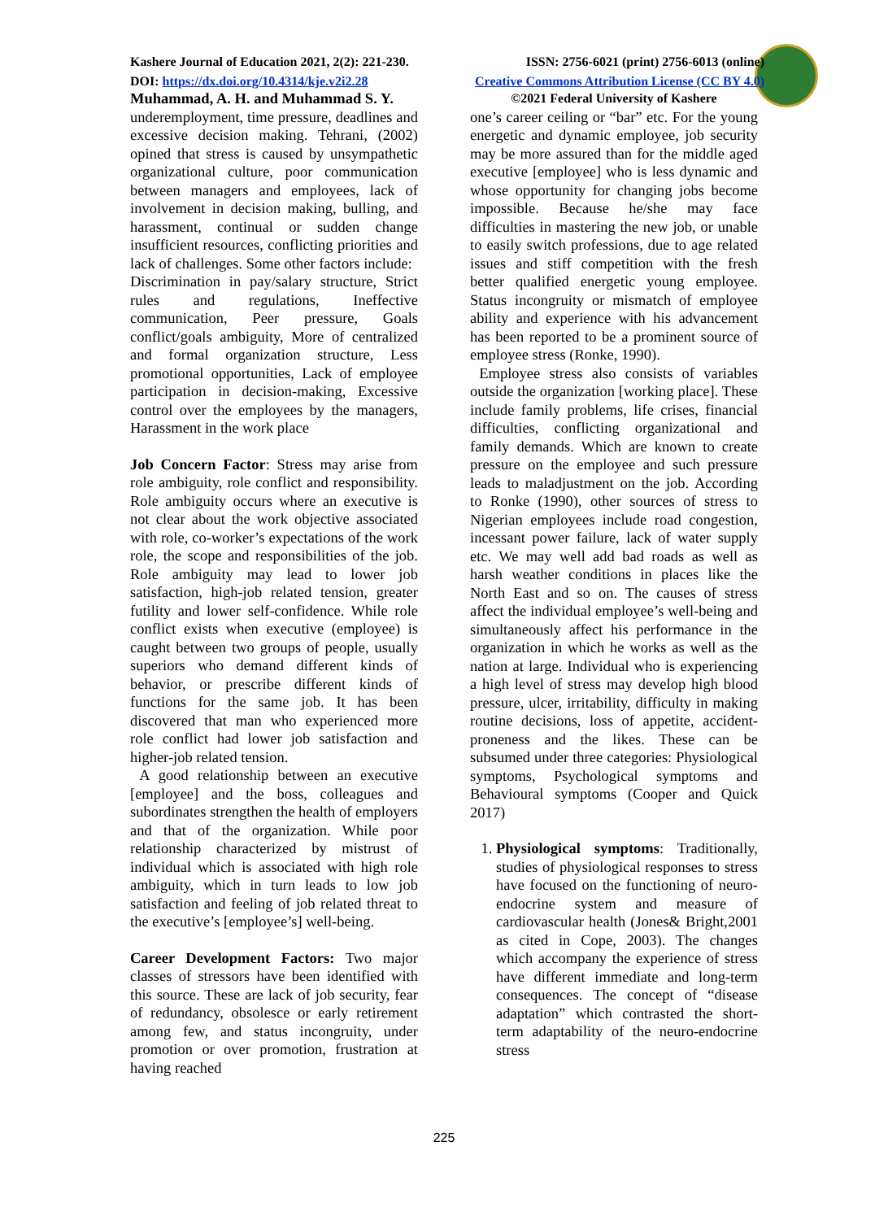Kashere Journal of Education 2021, 2(2): 221-230. ISSN: 2756-6021 (print) 2756-6013 (online)
DOI: https://dx.doi.org/10.4314/kje.v2i2.28 Creative Commons Attribution License (CC BY 4.0)
Muhammad, A. H. and Muhammad S. Y.
underemployment, time pressure, deadlines and excessive decision making. Tehrani, (2002) opined that stress is caused by unsympathetic organizational culture, poor communication between managers and employees, lack of involvement in decision making, bulling, and harassment, continual or sudden change insufficient resources, conflicting priorities and lack of challenges. Some other factors include:
Discrimination in pay/salary structure, Strict rules and regulations, Ineffective communication, Peer pressure, Goals conflict/goals ambiguity, More of centralized and formal organization structure, Less promotional opportunities, Lack of employee participation in decision-making, Excessive control over the employees by the managers, Harassment in the work place
Job Concern Factor: Stress may arise from role ambiguity, role conflict and responsibility. Role ambiguity occurs where an executive is not clear about the work objective associated with role, co-worker’s expectations of the work role, the scope and responsibilities of the job. Role ambiguity may lead to lower job satisfaction, high-job related tension, greater futility and lower self-confidence. While role conflict exists when executive (employee) is caught between two groups of people, usually superiors who demand different kinds of behavior, or prescribe different kinds of functions for the same job. It has been discovered that man who experienced more role conflict had lower job satisfaction and higher-job related tension.
A good relationship between an executive [employee] and the boss, colleagues and subordinates strengthen the health of employers and that of the organization. While poor relationship characterized by mistrust of individual which is associated with high role ambiguity, which in turn leads to low job satisfaction and feeling of job related threat to the executive’s [employee’s] well-being.
Career Development Factors: Two major classes of stressors have been identified with this source. These are lack of job security, fear of redundancy, obsolesce or early retirement among few, and status incongruity, under promotion or over promotion, frustration at having reached
©2021 Federal University of Kashere
one’s career ceiling or “bar” etc. For the young energetic and dynamic employee, job security may be more assured than for the middle aged executive [employee] who is less dynamic and whose opportunity for changing jobs become impossible. Because he/she may face difficulties in mastering the new job, or unable to easily switch professions, due to age related issues and stiff competition with the fresh better qualified energetic young employee. Status incongruity or mismatch of employee ability and experience with his advancement has been reported to be a prominent source of employee stress (Ronke, 1990).
Employee stress also consists of variables outside the organization [working place]. These include family problems, life crises, financial difficulties, conflicting organizational and family demands. Which are known to create pressure on the employee and such pressure leads to maladjustment on the job. According to Ronke (1990), other sources of stress to Nigerian employees include road congestion, incessant power failure, lack of water supply etc. We may well add bad roads as well as harsh weather conditions in places like the North East and so on. The causes of stress affect the individual employee’s well-being and simultaneously affect his performance in the organization in which he works as well as the nation at large. Individual who is experiencing a high level of stress may develop high blood pressure, ulcer, irritability, difficulty in making routine decisions, loss of appetite, accident-proneness and the likes. These can be subsumed under three categories: Physiological symptoms, Psychological symptoms and Behavioural symptoms (Cooper and Quick 2017)
1. Physiological symptoms: Traditionally, studies of physiological responses to stress have focused on the functioning of neuro-endocrine system and measure of cardiovascular health (Jones& Bright,2001 as cited in Cope, 2003). The changes which accompany the experience of stress have different immediate and long-term consequences. The concept of “disease adaptation” which contrasted the short-term adaptability of the neuro-endocrine stress
225